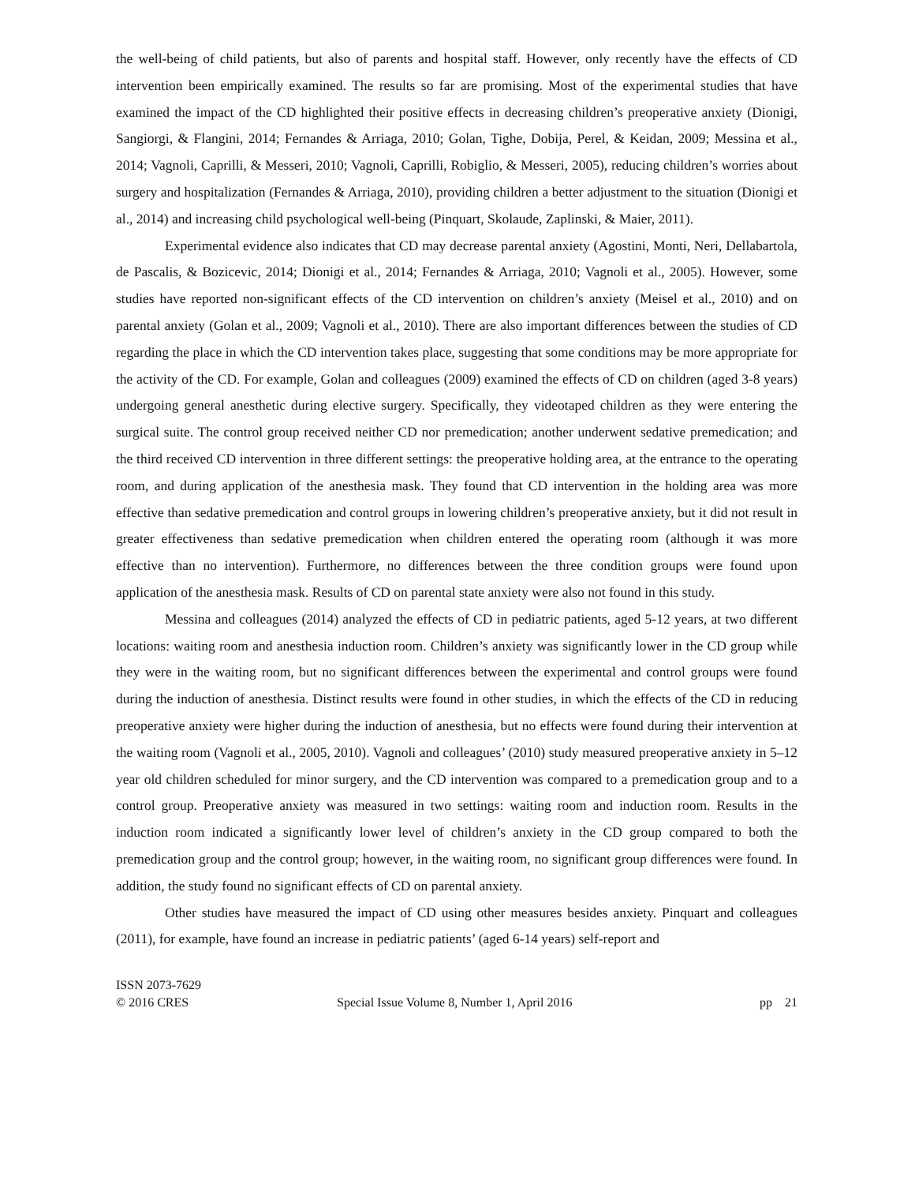the well-being of child patients, but also of parents and hospital staff. However, only recently have the effects of CD intervention been empirically examined. The results so far are promising. Most of the experimental studies that have examined the impact of the CD highlighted their positive effects in decreasing children’s preoperative anxiety (Dionigi, Sangiorgi, & Flangini, 2014; Fernandes & Arriaga, 2010; Golan, Tighe, Dobija, Perel, & Keidan, 2009; Messina et al., 2014; Vagnoli, Caprilli, & Messeri, 2010; Vagnoli, Caprilli, Robiglio, & Messeri, 2005), reducing children’s worries about surgery and hospitalization (Fernandes & Arriaga, 2010), providing children a better adjustment to the situation (Dionigi et al., 2014) and increasing child psychological well-being (Pinquart, Skolaude, Zaplinski, & Maier, 2011).
Experimental evidence also indicates that CD may decrease parental anxiety (Agostini, Monti, Neri, Dellabartola, de Pascalis, & Bozicevic, 2014; Dionigi et al., 2014; Fernandes & Arriaga, 2010; Vagnoli et al., 2005). However, some studies have reported non-significant effects of the CD intervention on children’s anxiety (Meisel et al., 2010) and on parental anxiety (Golan et al., 2009; Vagnoli et al., 2010). There are also important differences between the studies of CD regarding the place in which the CD intervention takes place, suggesting that some conditions may be more appropriate for the activity of the CD. For example, Golan and colleagues (2009) examined the effects of CD on children (aged 3-8 years) undergoing general anesthetic during elective surgery. Specifically, they videotaped children as they were entering the surgical suite. The control group received neither CD nor premedication; another underwent sedative premedication; and the third received CD intervention in three different settings: the preoperative holding area, at the entrance to the operating room, and during application of the anesthesia mask. They found that CD intervention in the holding area was more effective than sedative premedication and control groups in lowering children’s preoperative anxiety, but it did not result in greater effectiveness than sedative premedication when children entered the operating room (although it was more effective than no intervention). Furthermore, no differences between the three condition groups were found upon application of the anesthesia mask. Results of CD on parental state anxiety were also not found in this study.
Messina and colleagues (2014) analyzed the effects of CD in pediatric patients, aged 5-12 years, at two different locations: waiting room and anesthesia induction room. Children’s anxiety was significantly lower in the CD group while they were in the waiting room, but no significant differences between the experimental and control groups were found during the induction of anesthesia. Distinct results were found in other studies, in which the effects of the CD in reducing preoperative anxiety were higher during the induction of anesthesia, but no effects were found during their intervention at the waiting room (Vagnoli et al., 2005, 2010). Vagnoli and colleagues’ (2010) study measured preoperative anxiety in 5–12 year old children scheduled for minor surgery, and the CD intervention was compared to a premedication group and to a control group. Preoperative anxiety was measured in two settings: waiting room and induction room. Results in the induction room indicated a significantly lower level of children’s anxiety in the CD group compared to both the premedication group and the control group; however, in the waiting room, no significant group differences were found. In addition, the study found no significant effects of CD on parental anxiety.
Other studies have measured the impact of CD using other measures besides anxiety. Pinquart and colleagues (2011), for example, have found an increase in pediatric patients’ (aged 6-14 years) self-report and
ISSN 2073-7629
© 2016 CRES
Special Issue Volume 8, Number 1, April 2016
pp 21